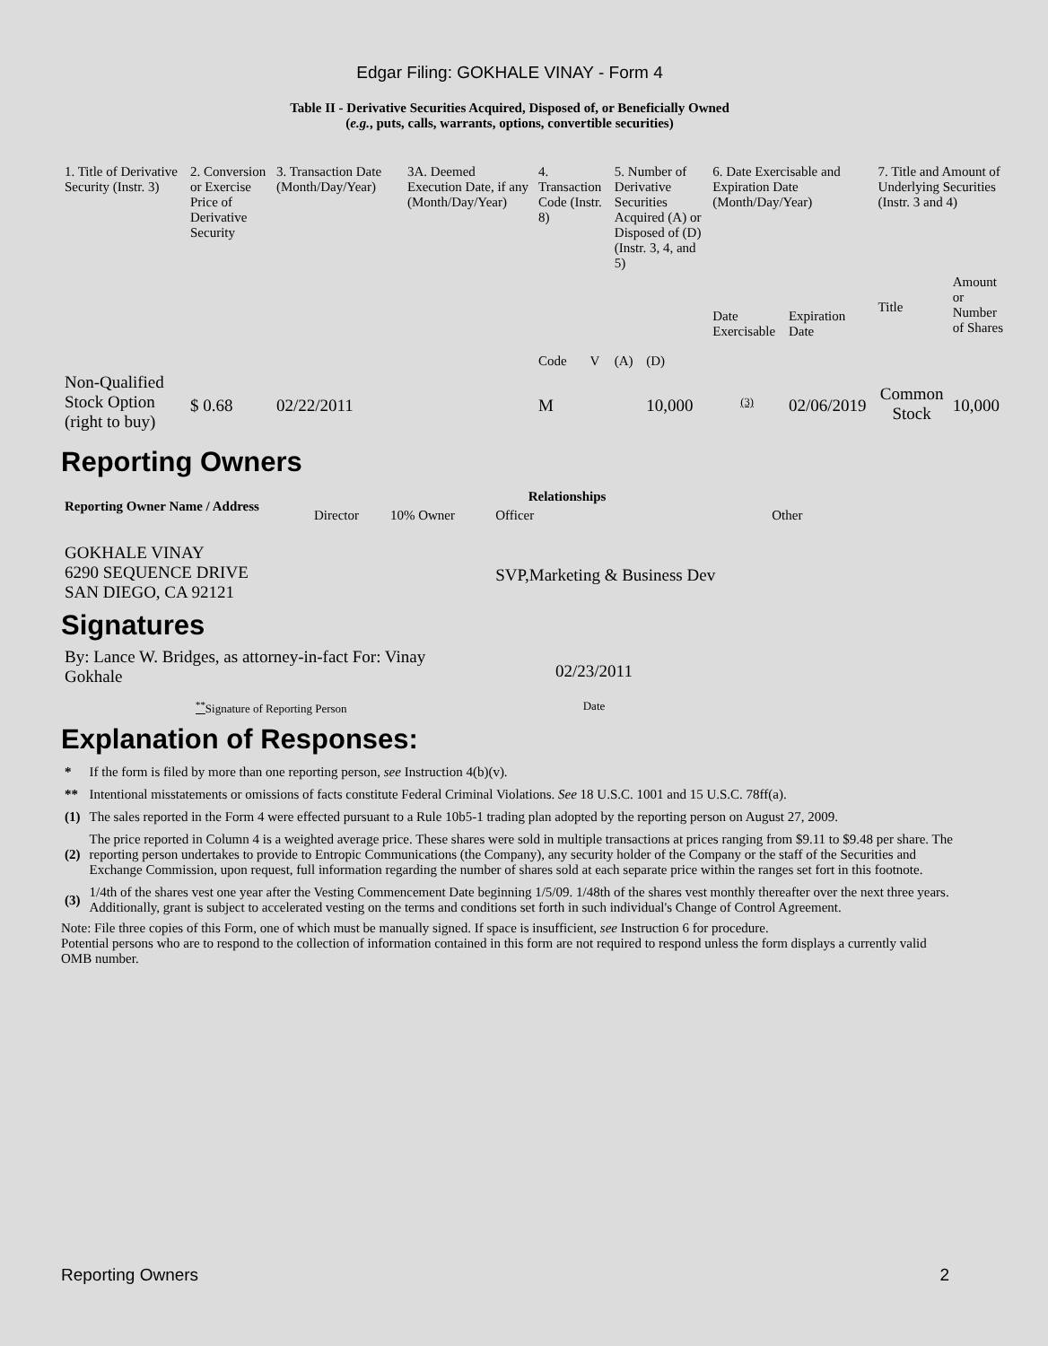Edgar Filing: GOKHALE VINAY - Form 4
Table II - Derivative Securities Acquired, Disposed of, or Beneficially Owned
(e.g., puts, calls, warrants, options, convertible securities)
| 1. Title of Derivative Security (Instr. 3) | 2. Conversion or Exercise Price of Derivative Security | 3. Transaction Date (Month/Day/Year) | 3A. Deemed Execution Date, if any (Month/Day/Year) | 4. Transaction Code (Instr. 8) | | 5. Number of Derivative Securities Acquired (A) or Disposed of (D) (Instr. 3, 4, and 5) | | 6. Date Exercisable and Expiration Date (Month/Day/Year) | | 7. Title and Amount of Underlying Securities (Instr. 3 and 4) | |
| | | | | Code | V | (A) | (D) | Date Exercisable | Expiration Date | Title | Amount or Number of Shares |
| Non-Qualified Stock Option (right to buy) | $ 0.68 | 02/22/2011 | | M | | | 10,000 | <sup>(3)</sup> | 02/06/2019 | Common Stock | 10,000 |
Reporting Owners
| Reporting Owner Name / Address | Relationships | | | |
| --- | --- | --- | --- | --- |
| | Director | 10% Owner | Officer | Other |
| GOKHALE VINAY 6290 SEQUENCE DRIVE SAN DIEGO, CA 92121 | | | SVP,Marketing & Business Dev | |
Signatures
| By: Lance W. Bridges, as attorney-in-fact For: Vinay Gokhale | 02/23/2011 |
| <sup>**</sup> Signature of Reporting Person | Date |
Explanation of Responses:
| * | If the form is filed by more than one reporting person, see Instruction 4(b)(v). |
| ** | Intentional misstatements or omissions of facts constitute Federal Criminal Violations. See 18 U.S.C. 1001 and 15 U.S.C. 78ff(a). |
| (1) | The sales reported in the Form 4 were effected pursuant to a Rule 10b5-1 trading plan adopted by the reporting person on August 27, 2009. |
| (2) | The price reported in Column 4 is a weighted average price. These shares were sold in multiple transactions at prices ranging from $9.11 to $9.48 per share. The reporting person undertakes to provide to Entropic Communications (the Company), any security holder of the Company or the staff of the Securities and Exchange Commission, upon request, full information regarding the number of shares sold at each separate price within the ranges set fort in this footnote. |
| (3) | 1/4th of the shares vest one year after the Vesting Commencement Date beginning 1/5/09. 1/48th of the shares vest monthly thereafter over the next three years. Additionally, grant is subject to accelerated vesting on the terms and conditions set forth in such individual's Change of Control Agreement. |
Note: File three copies of this Form, one of which must be manually signed. If space is insufficient, see Instruction 6 for procedure.
Potential persons who are to respond to the collection of information contained in this form are not required to respond unless the form displays a currently valid OMB number.
Reporting Owners 2